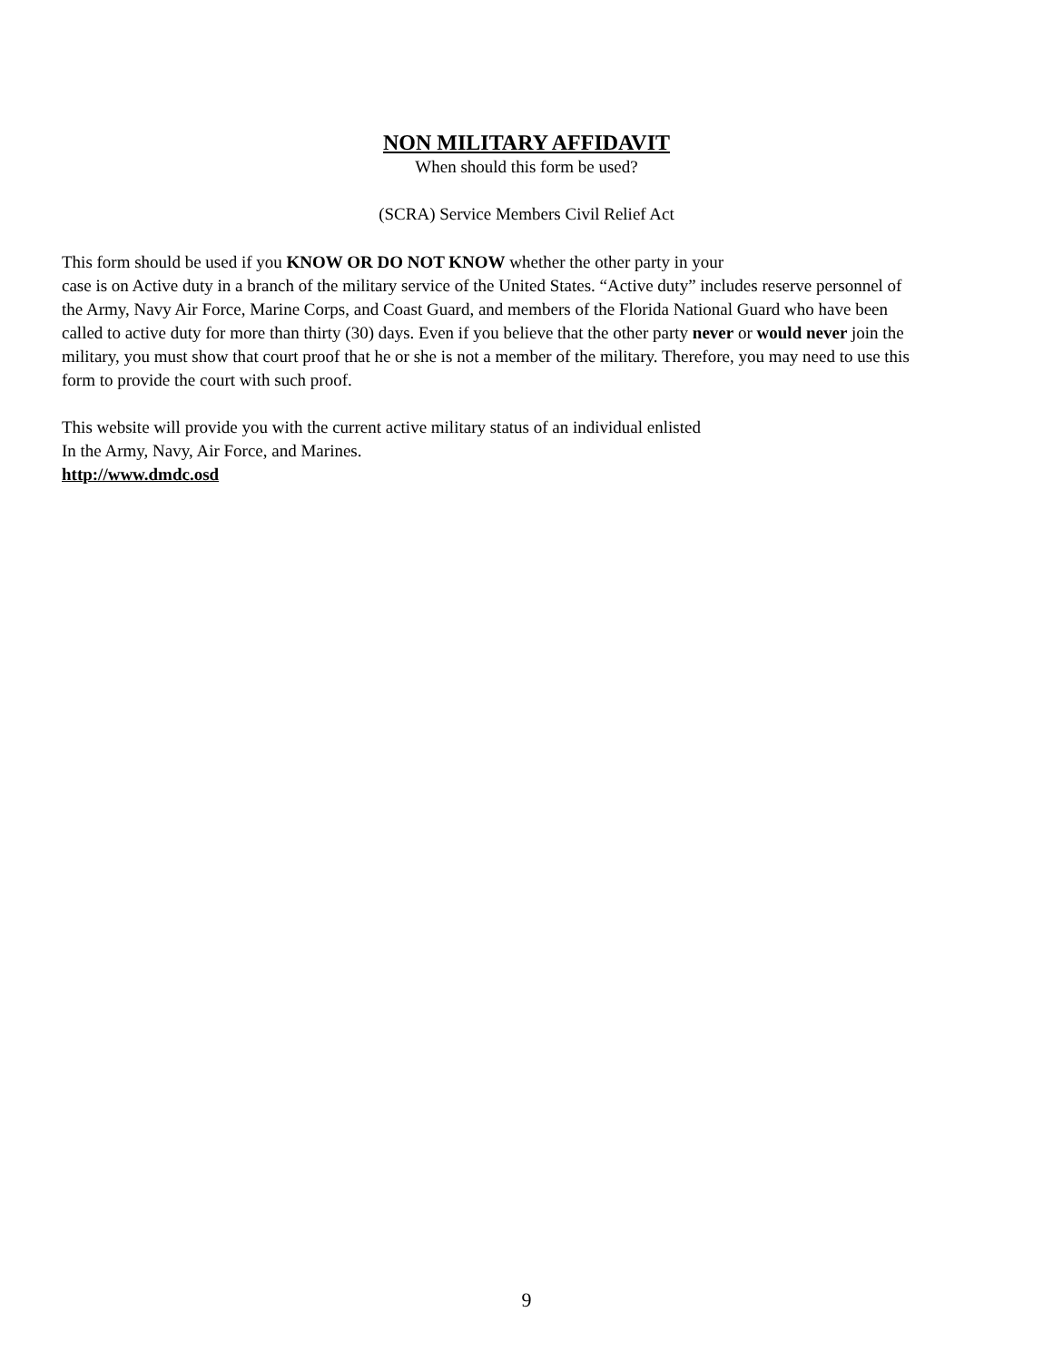NON MILITARY AFFIDAVIT
When should this form be used?
(SCRA) Service Members Civil Relief Act
This form should be used if you KNOW OR DO NOT KNOW whether the other party in your
case is on Active duty in a branch of the military service of the United States. “Active duty” includes reserve personnel of the Army, Navy Air Force, Marine Corps, and Coast Guard, and members of the Florida National Guard who have been called to active duty for more than thirty (30) days. Even if you believe that the other party never or would never join the military, you must show that court proof that he or she is not a member of the military. Therefore, you may need to use this form to provide the court with such proof.
This website will provide you with the current active military status of an individual enlisted
In the Army, Navy, Air Force, and Marines.
http://www.dmdc.osd
9